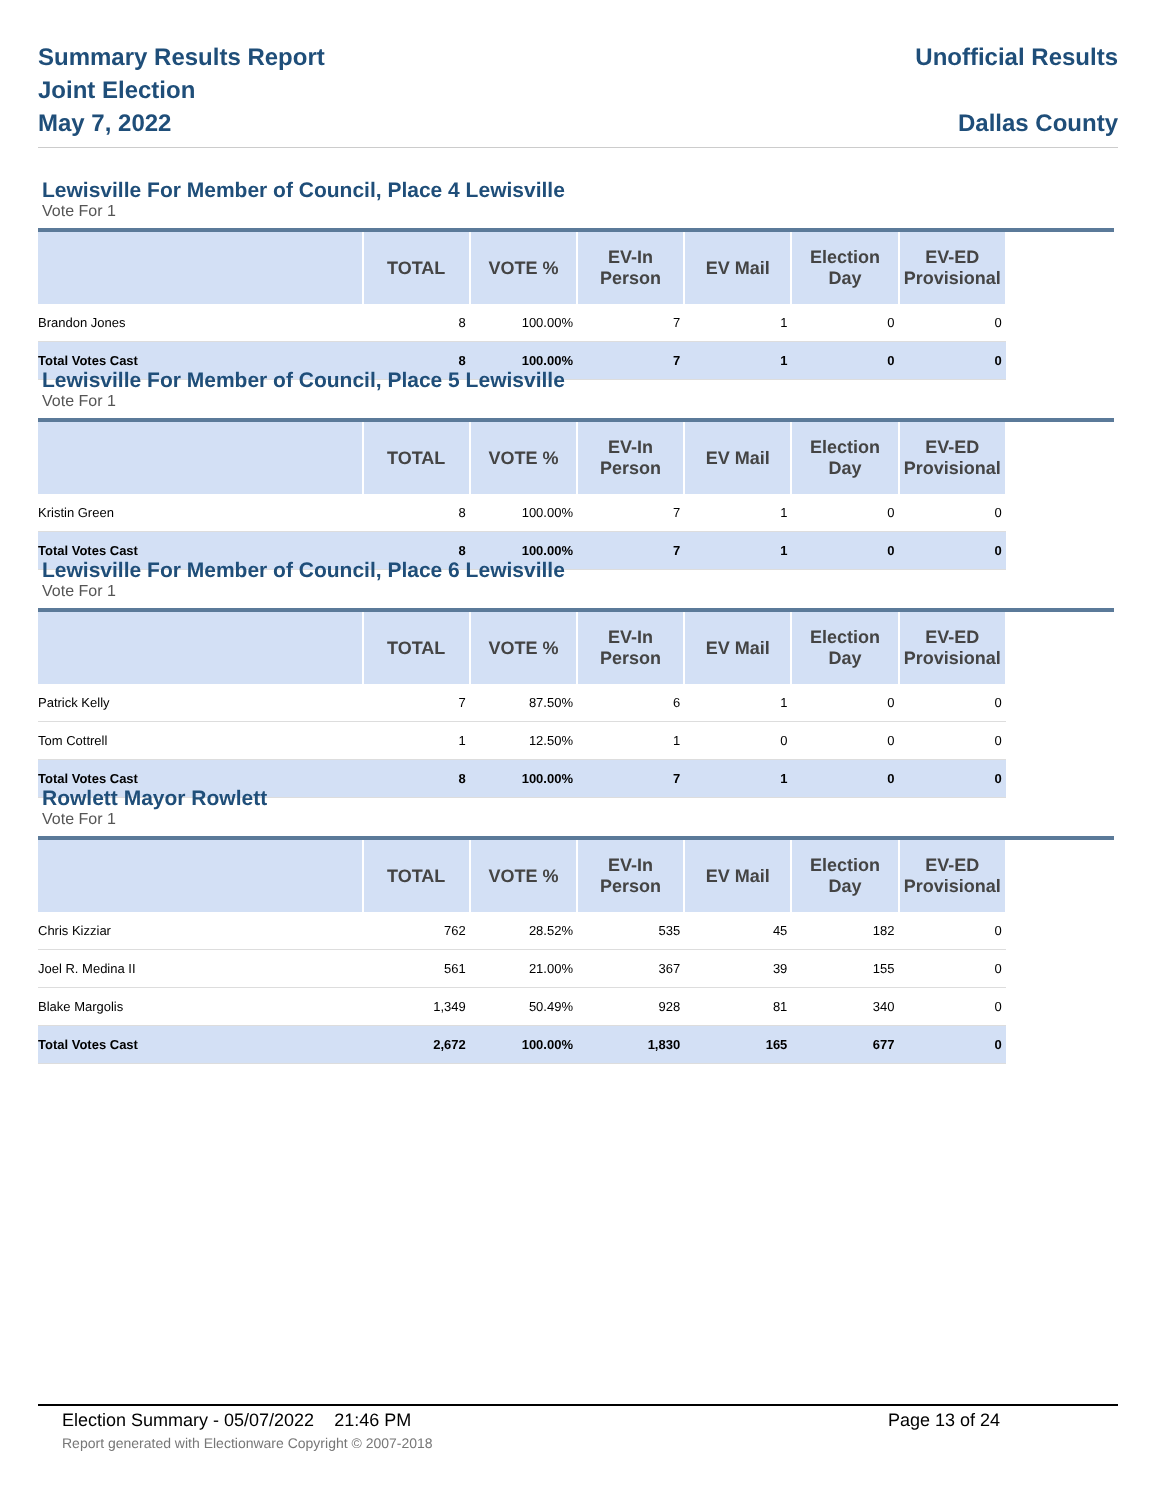Summary Results Report
Joint Election
May 7, 2022
Unofficial Results
Dallas County
Lewisville For Member of Council, Place 4 Lewisville
Vote For 1
| | TOTAL | VOTE % | EV-In Person | EV Mail | Election Day | EV-ED Provisional | |
| --- | --- | --- | --- | --- | --- | --- | --- |
| Brandon Jones | 8 | 100.00% | 7 | 1 | 0 | 0 | |
| Total Votes Cast | 8 | 100.00% | 7 | 1 | 0 | 0 | |
Lewisville For Member of Council, Place 5 Lewisville
Vote For 1
| | TOTAL | VOTE % | EV-In Person | EV Mail | Election Day | EV-ED Provisional | |
| --- | --- | --- | --- | --- | --- | --- | --- |
| Kristin Green | 8 | 100.00% | 7 | 1 | 0 | 0 | |
| Total Votes Cast | 8 | 100.00% | 7 | 1 | 0 | 0 | |
Lewisville For Member of Council, Place 6 Lewisville
Vote For 1
| | TOTAL | VOTE % | EV-In Person | EV Mail | Election Day | EV-ED Provisional | |
| --- | --- | --- | --- | --- | --- | --- | --- |
| Patrick Kelly | 7 | 87.50% | 6 | 1 | 0 | 0 | |
| Tom Cottrell | 1 | 12.50% | 1 | 0 | 0 | 0 | |
| Total Votes Cast | 8 | 100.00% | 7 | 1 | 0 | 0 | |
Rowlett Mayor Rowlett
Vote For 1
| | TOTAL | VOTE % | EV-In Person | EV Mail | Election Day | EV-ED Provisional | |
| --- | --- | --- | --- | --- | --- | --- | --- |
| Chris Kizziar | 762 | 28.52% | 535 | 45 | 182 | 0 | |
| Joel R. Medina II | 561 | 21.00% | 367 | 39 | 155 | 0 | |
| Blake Margolis | 1,349 | 50.49% | 928 | 81 | 340 | 0 | |
| Total Votes Cast | 2,672 | 100.00% | 1,830 | 165 | 677 | 0 | |
Election Summary - 05/07/2022 21:46 PM Page 13 of 24
Report generated with Electionware Copyright © 2007-2018